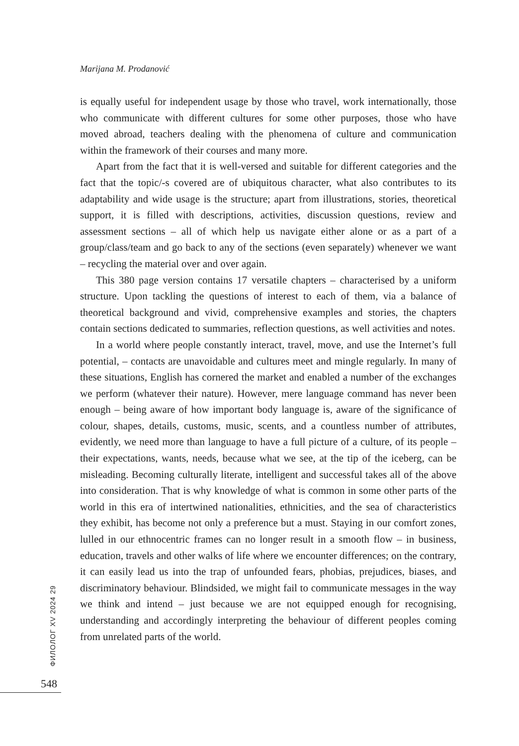Marijana M. Prodanović
is equally useful for independent usage by those who travel, work internationally, those who communicate with different cultures for some other purposes, those who have moved abroad, teachers dealing with the phenomena of culture and communication within the framework of their courses and many more.
Apart from the fact that it is well-versed and suitable for different categories and the fact that the topic/-s covered are of ubiquitous character, what also contributes to its adaptability and wide usage is the structure; apart from illustrations, stories, theoretical support, it is filled with descriptions, activities, discussion questions, review and assessment sections – all of which help us navigate either alone or as a part of a group/class/team and go back to any of the sections (even separately) whenever we want – recycling the material over and over again.
This 380 page version contains 17 versatile chapters – characterised by a uniform structure. Upon tackling the questions of interest to each of them, via a balance of theoretical background and vivid, comprehensive examples and stories, the chapters contain sections dedicated to summaries, reflection questions, as well activities and notes.
In a world where people constantly interact, travel, move, and use the Internet’s full potential, – contacts are unavoidable and cultures meet and mingle regularly. In many of these situations, English has cornered the market and enabled a number of the exchanges we perform (whatever their nature). However, mere language command has never been enough – being aware of how important body language is, aware of the significance of colour, shapes, details, customs, music, scents, and a countless number of attributes, evidently, we need more than language to have a full picture of a culture, of its people – their expectations, wants, needs, because what we see, at the tip of the iceberg, can be misleading. Becoming culturally literate, intelligent and successful takes all of the above into consideration. That is why knowledge of what is common in some other parts of the world in this era of intertwined nationalities, ethnicities, and the sea of characteristics they exhibit, has become not only a preference but a must. Staying in our comfort zones, lulled in our ethnocentric frames can no longer result in a smooth flow – in business, education, travels and other walks of life where we encounter differences; on the contrary, it can easily lead us into the trap of unfounded fears, phobias, prejudices, biases, and discriminatory behaviour. Blindsided, we might fail to communicate messages in the way we think and intend – just because we are not equipped enough for recognising, understanding and accordingly interpreting the behaviour of different peoples coming from unrelated parts of the world.
ФИЛОЛОГ XV 2024 29
548